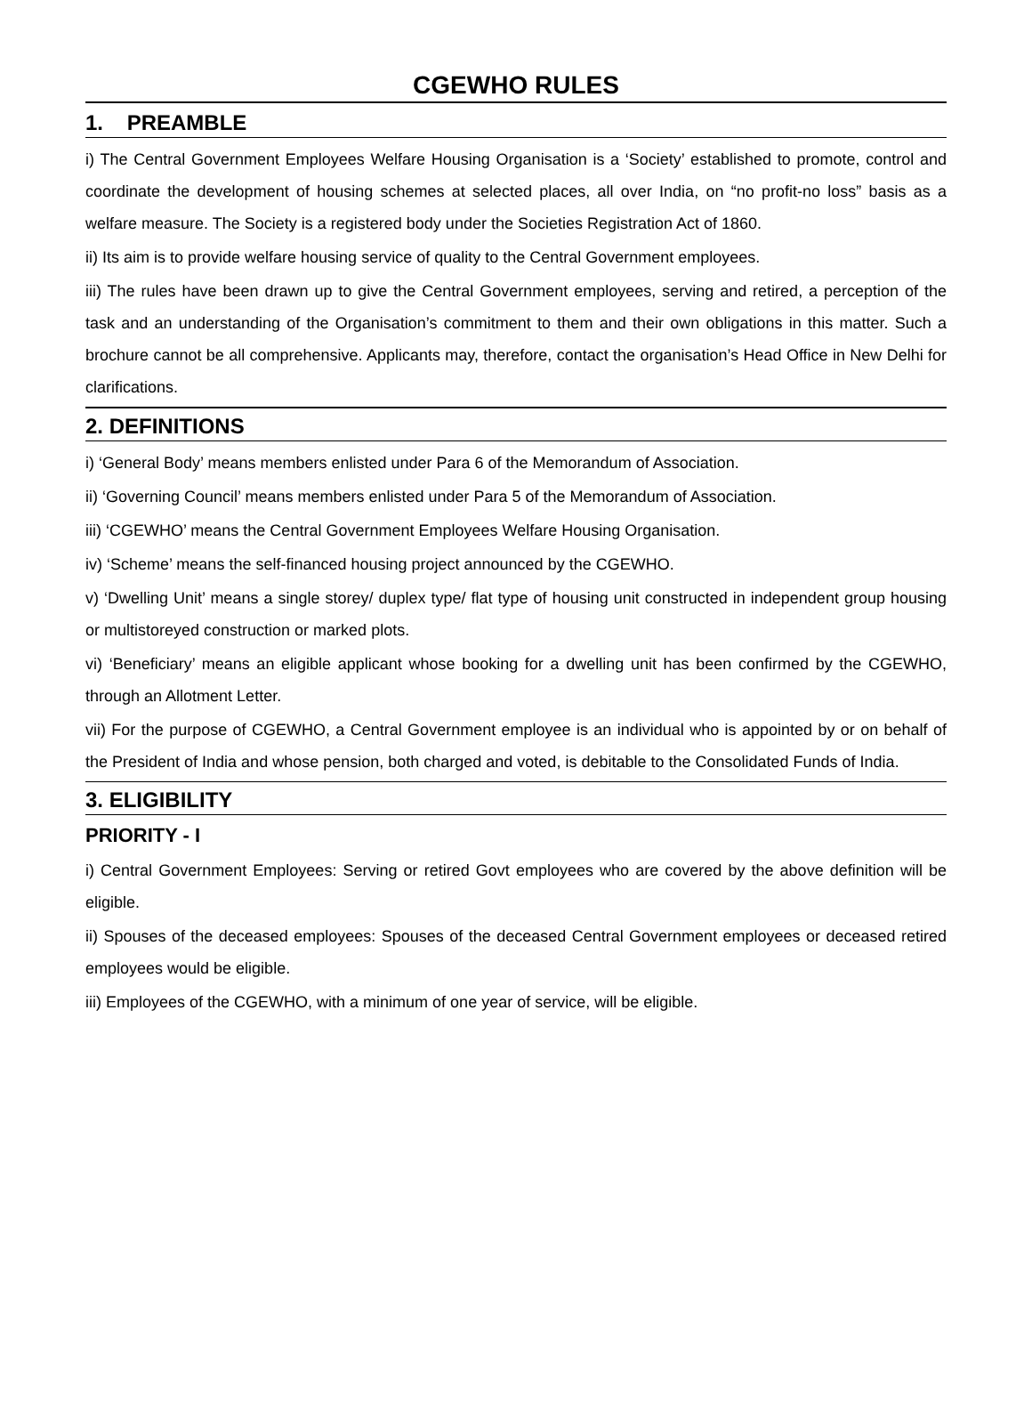CGEWHO RULES
1. PREAMBLE
i) The Central Government Employees Welfare Housing Organisation is a ‘Society’ established to promote, control and coordinate the development of housing schemes at selected places, all over India, on “no profit-no loss” basis as a welfare measure. The Society is a registered body under the Societies Registration Act of 1860.
ii) Its aim is to provide welfare housing service of quality to the Central Government employees.
iii) The rules have been drawn up to give the Central Government employees, serving and retired, a perception of the task and an understanding of the Organisation’s commitment to them and their own obligations in this matter. Such a brochure cannot be all comprehensive. Applicants may, therefore, contact the organisation’s Head Office in New Delhi for clarifications.
2. DEFINITIONS
i) ‘General Body’ means members enlisted under Para 6 of the Memorandum of Association.
ii) ‘Governing Council’ means members enlisted under Para 5 of the Memorandum of Association.
iii) ‘CGEWHO’ means the Central Government Employees Welfare Housing Organisation.
iv) ‘Scheme’ means the self-financed housing project announced by the CGEWHO.
v) ‘Dwelling Unit’ means a single storey/ duplex type/ flat type of housing unit constructed in independent group housing or multistoreyed construction or marked plots.
vi) ‘Beneficiary’ means an eligible applicant whose booking for a dwelling unit has been confirmed by the CGEWHO, through an Allotment Letter.
vii) For the purpose of CGEWHO, a Central Government employee is an individual who is appointed by or on behalf of the President of India and whose pension, both charged and voted, is debitable to the Consolidated Funds of India.
3. ELIGIBILITY
PRIORITY - I
i) Central Government Employees: Serving or retired Govt employees who are covered by the above definition will be eligible.
ii) Spouses of the deceased employees: Spouses of the deceased Central Government employees or deceased retired employees would be eligible.
iii) Employees of the CGEWHO, with a minimum of one year of service, will be eligible.